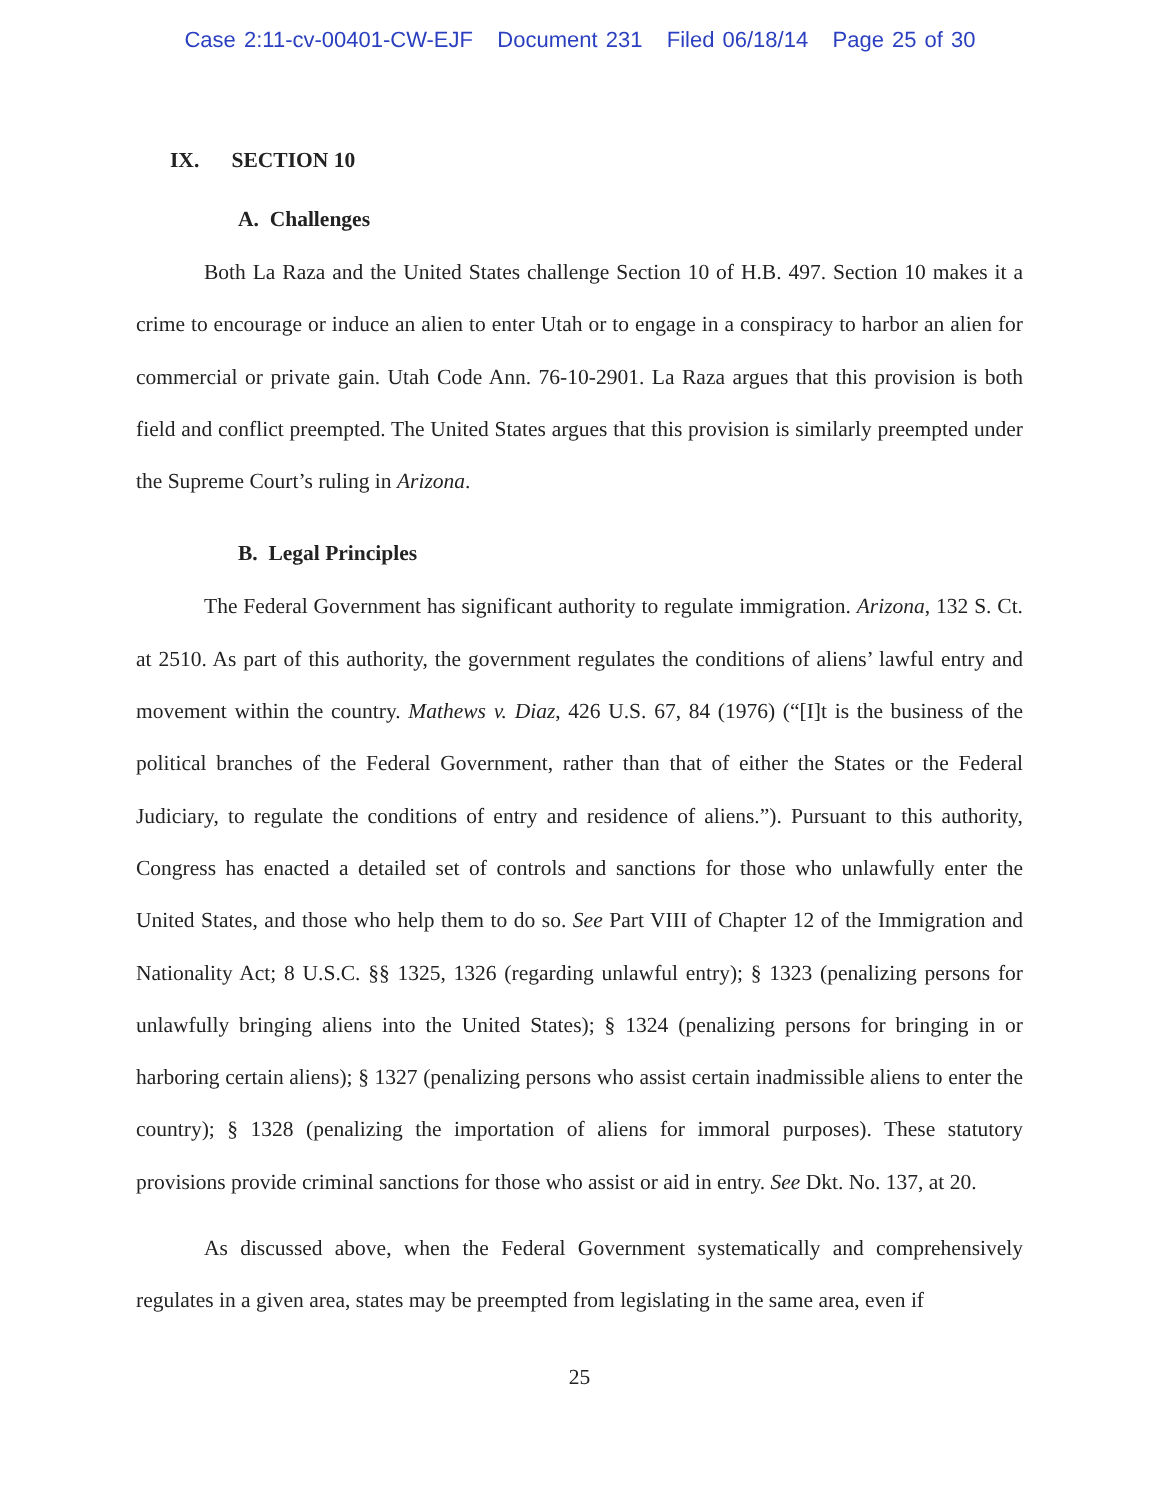Case 2:11-cv-00401-CW-EJF Document 231 Filed 06/18/14 Page 25 of 30
IX. SECTION 10
A. Challenges
Both La Raza and the United States challenge Section 10 of H.B. 497. Section 10 makes it a crime to encourage or induce an alien to enter Utah or to engage in a conspiracy to harbor an alien for commercial or private gain. Utah Code Ann. 76-10-2901. La Raza argues that this provision is both field and conflict preempted. The United States argues that this provision is similarly preempted under the Supreme Court’s ruling in Arizona.
B. Legal Principles
The Federal Government has significant authority to regulate immigration. Arizona, 132 S. Ct. at 2510. As part of this authority, the government regulates the conditions of aliens’ lawful entry and movement within the country. Mathews v. Diaz, 426 U.S. 67, 84 (1976) (“[I]t is the business of the political branches of the Federal Government, rather than that of either the States or the Federal Judiciary, to regulate the conditions of entry and residence of aliens.”). Pursuant to this authority, Congress has enacted a detailed set of controls and sanctions for those who unlawfully enter the United States, and those who help them to do so. See Part VIII of Chapter 12 of the Immigration and Nationality Act; 8 U.S.C. §§ 1325, 1326 (regarding unlawful entry); § 1323 (penalizing persons for unlawfully bringing aliens into the United States); § 1324 (penalizing persons for bringing in or harboring certain aliens); § 1327 (penalizing persons who assist certain inadmissible aliens to enter the country); § 1328 (penalizing the importation of aliens for immoral purposes). These statutory provisions provide criminal sanctions for those who assist or aid in entry. See Dkt. No. 137, at 20.
As discussed above, when the Federal Government systematically and comprehensively regulates in a given area, states may be preempted from legislating in the same area, even if
25